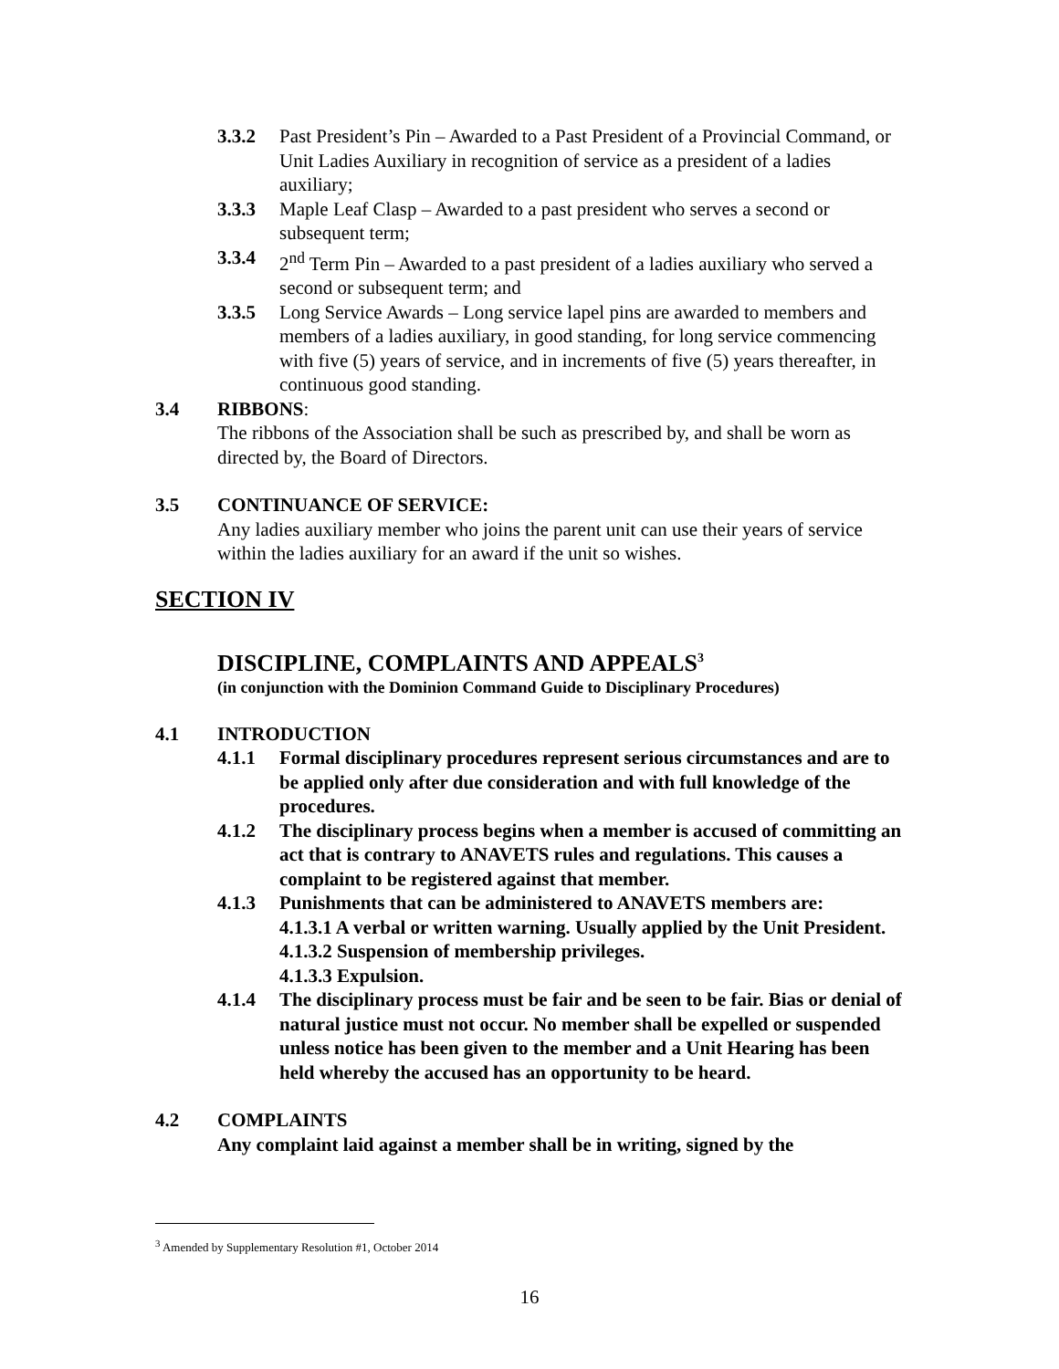3.3.2 Past President’s Pin – Awarded to a Past President of a Provincial Command, or Unit Ladies Auxiliary in recognition of service as a president of a ladies auxiliary;
3.3.3 Maple Leaf Clasp – Awarded to a past president who serves a second or subsequent term;
3.3.4 2<sup>nd</sup> Term Pin – Awarded to a past president of a ladies auxiliary who served a second or subsequent term; and
3.3.5 Long Service Awards – Long service lapel pins are awarded to members and members of a ladies auxiliary, in good standing, for long service commencing with five (5) years of service, and in increments of five (5) years thereafter, in continuous good standing.
3.4 RIBBONS:
The ribbons of the Association shall be such as prescribed by, and shall be worn as directed by, the Board of Directors.
3.5 CONTINUANCE OF SERVICE:
Any ladies auxiliary member who joins the parent unit can use their years of service within the ladies auxiliary for an award if the unit so wishes.
SECTION IV
DISCIPLINE, COMPLAINTS AND APPEALS<sup>3</sup>
(in conjunction with the Dominion Command Guide to Disciplinary Procedures)
4.1 INTRODUCTION
4.1.1 Formal disciplinary procedures represent serious circumstances and are to be applied only after due consideration and with full knowledge of the procedures.
4.1.2 The disciplinary process begins when a member is accused of committing an act that is contrary to ANAVETS rules and regulations. This causes a complaint to be registered against that member.
4.1.3 Punishments that can be administered to ANAVETS members are:
4.1.3.1 A verbal or written warning. Usually applied by the Unit President.
4.1.3.2 Suspension of membership privileges.
4.1.3.3 Expulsion.
4.1.4 The disciplinary process must be fair and be seen to be fair. Bias or denial of natural justice must not occur. No member shall be expelled or suspended unless notice has been given to the member and a Unit Hearing has been held whereby the accused has an opportunity to be heard.
4.2 COMPLAINTS
Any complaint laid against a member shall be in writing, signed by the
<sup>3</sup> Amended by Supplementary Resolution #1, October 2014
16